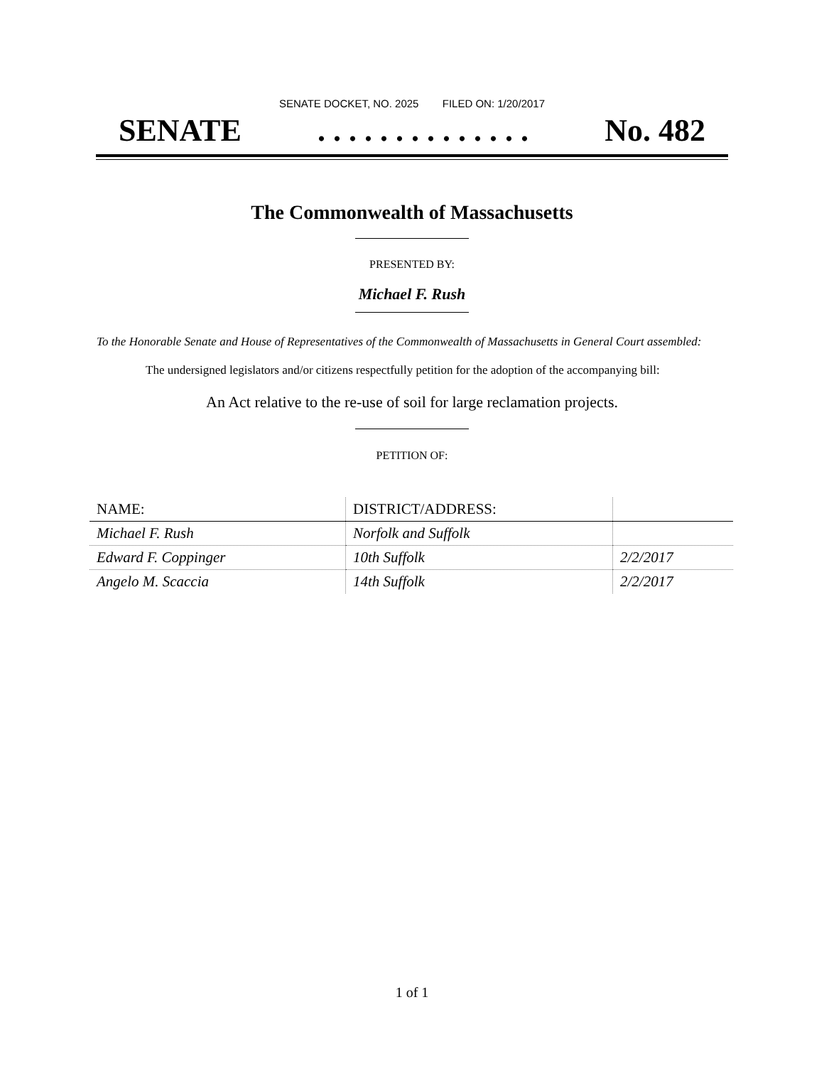SENATE DOCKET, NO. 2025 FILED ON: 1/20/2017
SENATE. . . . . . . . . . . . . . No. 482
The Commonwealth of Massachusetts
PRESENTED BY:
Michael F. Rush
To the Honorable Senate and House of Representatives of the Commonwealth of Massachusetts in General Court assembled:
The undersigned legislators and/or citizens respectfully petition for the adoption of the accompanying bill:
An Act relative to the re-use of soil for large reclamation projects.
PETITION OF:
| NAME: | DISTRICT/ADDRESS: | |
| --- | --- | --- |
| Michael F. Rush | Norfolk and Suffolk | |
| Edward F. Coppinger | 10th Suffolk | 2/2/2017 |
| Angelo M. Scaccia | 14th Suffolk | 2/2/2017 |
1 of 1